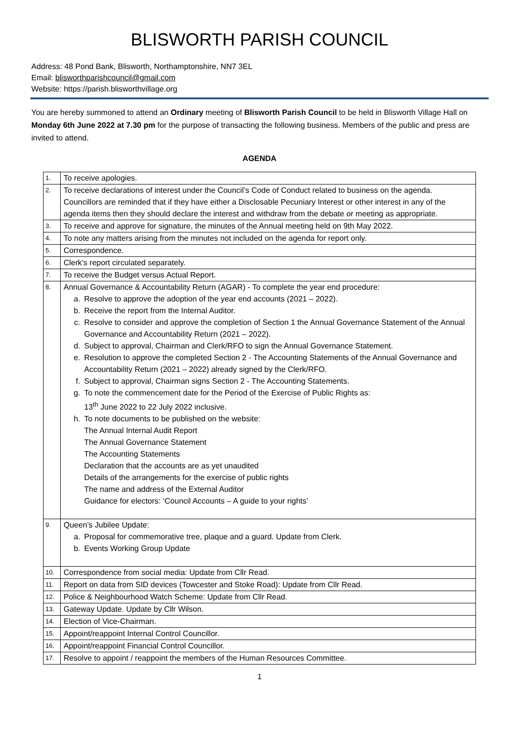BLISWORTH PARISH COUNCIL
Address: 48 Pond Bank, Blisworth, Northamptonshire, NN7 3EL
Email: blisworthparishcouncil@gmail.com
Website: https://parish.blisworthvillage.org
You are hereby summoned to attend an Ordinary meeting of Blisworth Parish Council to be held in Blisworth Village Hall on Monday 6th June 2022 at 7.30 pm for the purpose of transacting the following business. Members of the public and press are invited to attend.
AGENDA
| 1. | To receive apologies. |
| 2. | To receive declarations of interest under the Council’s Code of Conduct related to business on the agenda. Councillors are reminded that if they have either a Disclosable Pecuniary Interest or other interest in any of the agenda items then they should declare the interest and withdraw from the debate or meeting as appropriate. |
| 3. | To receive and approve for signature, the minutes of the Annual meeting held on 9th May 2022. |
| 4. | To note any matters arising from the minutes not included on the agenda for report only. |
| 5. | Correspondence. |
| 6. | Clerk’s report circulated separately. |
| 7. | To receive the Budget versus Actual Report. |
| 8. | Annual Governance & Accountability Return (AGAR) - To complete the year end procedure: a. Resolve to approve the adoption of the year end accounts (2021 – 2022). b. Receive the report from the Internal Auditor. c. Resolve to consider and approve the completion of Section 1 the Annual Governance Statement of the Annual Governance and Accountability Return (2021 – 2022). d. Subject to approval, Chairman and Clerk/RFO to sign the Annual Governance Statement. e. Resolution to approve the completed Section 2 - The Accounting Statements of the Annual Governance and Accountability Return (2021 – 2022) already signed by the Clerk/RFO. f. Subject to approval, Chairman signs Section 2 - The Accounting Statements. g. To note the commencement date for the Period of the Exercise of Public Rights as: 13<sup>th</sup> June 2022 to 22 July 2022 inclusive. h. To note documents to be published on the website: The Annual Internal Audit Report The Annual Governance Statement The Accounting Statements Declaration that the accounts are as yet unaudited Details of the arrangements for the exercise of public rights The name and address of the External Auditor Guidance for electors: ‘Council Accounts – A guide to your rights’ |
| 9. | Queen’s Jubilee Update: a. Proposal for commemorative tree, plaque and a guard. Update from Clerk. b. Events Working Group Update |
| 10. | Correspondence from social media: Update from Cllr Read. |
| 11. | Report on data from SID devices (Towcester and Stoke Road): Update from Cllr Read. |
| 12. | Police & Neighbourhood Watch Scheme: Update from Cllr Read. |
| 13. | Gateway Update. Update by Cllr Wilson. |
| 14. | Election of Vice-Chairman. |
| 15. | Appoint/reappoint Internal Control Councillor. |
| 16. | Appoint/reappoint Financial Control Councillor. |
| 17. | Resolve to appoint / reappoint the members of the Human Resources Committee. |
1